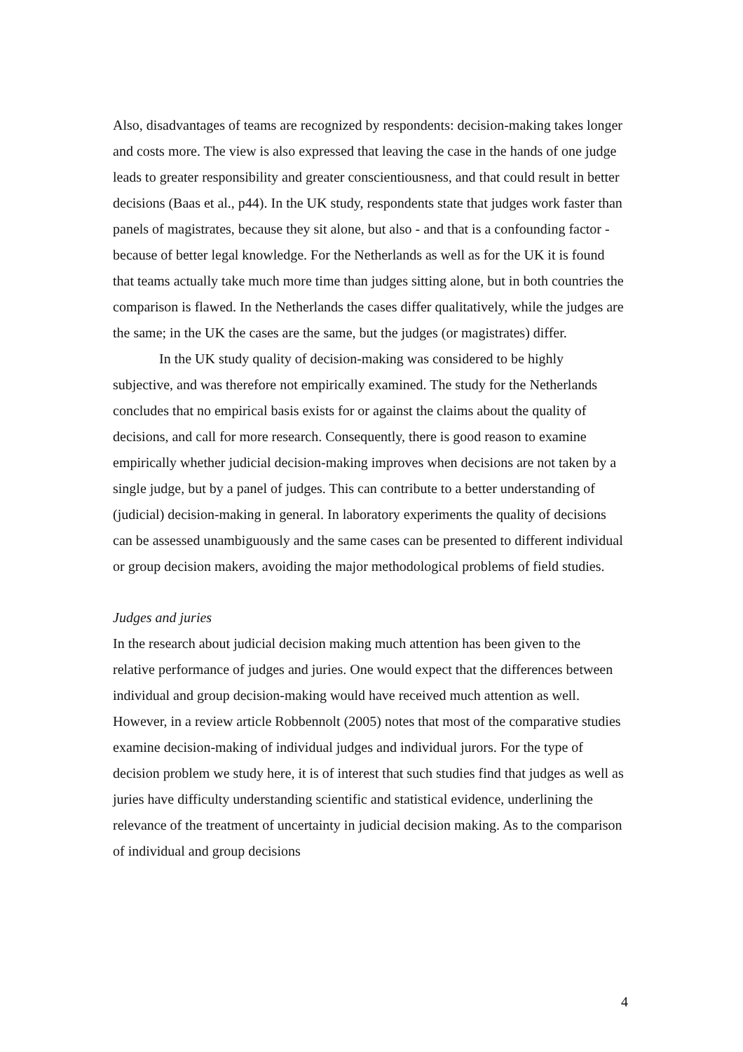Also, disadvantages of teams are recognized by respondents: decision-making takes longer and costs more. The view is also expressed that leaving the case in the hands of one judge leads to greater responsibility and greater conscientiousness, and that could result in better decisions (Baas et al., p44). In the UK study, respondents state that judges work faster than panels of magistrates, because they sit alone, but also - and that is a confounding factor - because of better legal knowledge. For the Netherlands as well as for the UK it is found that teams actually take much more time than judges sitting alone, but in both countries the comparison is flawed. In the Netherlands the cases differ qualitatively, while the judges are the same; in the UK the cases are the same, but the judges (or magistrates) differ.
In the UK study quality of decision-making was considered to be highly subjective, and was therefore not empirically examined. The study for the Netherlands concludes that no empirical basis exists for or against the claims about the quality of decisions, and call for more research. Consequently, there is good reason to examine empirically whether judicial decision-making improves when decisions are not taken by a single judge, but by a panel of judges. This can contribute to a better understanding of (judicial) decision-making in general. In laboratory experiments the quality of decisions can be assessed unambiguously and the same cases can be presented to different individual or group decision makers, avoiding the major methodological problems of field studies.
Judges and juries
In the research about judicial decision making much attention has been given to the relative performance of judges and juries. One would expect that the differences between individual and group decision-making would have received much attention as well. However, in a review article Robbennolt (2005) notes that most of the comparative studies examine decision-making of individual judges and individual jurors. For the type of decision problem we study here, it is of interest that such studies find that judges as well as juries have difficulty understanding scientific and statistical evidence, underlining the relevance of the treatment of uncertainty in judicial decision making. As to the comparison of individual and group decisions
4